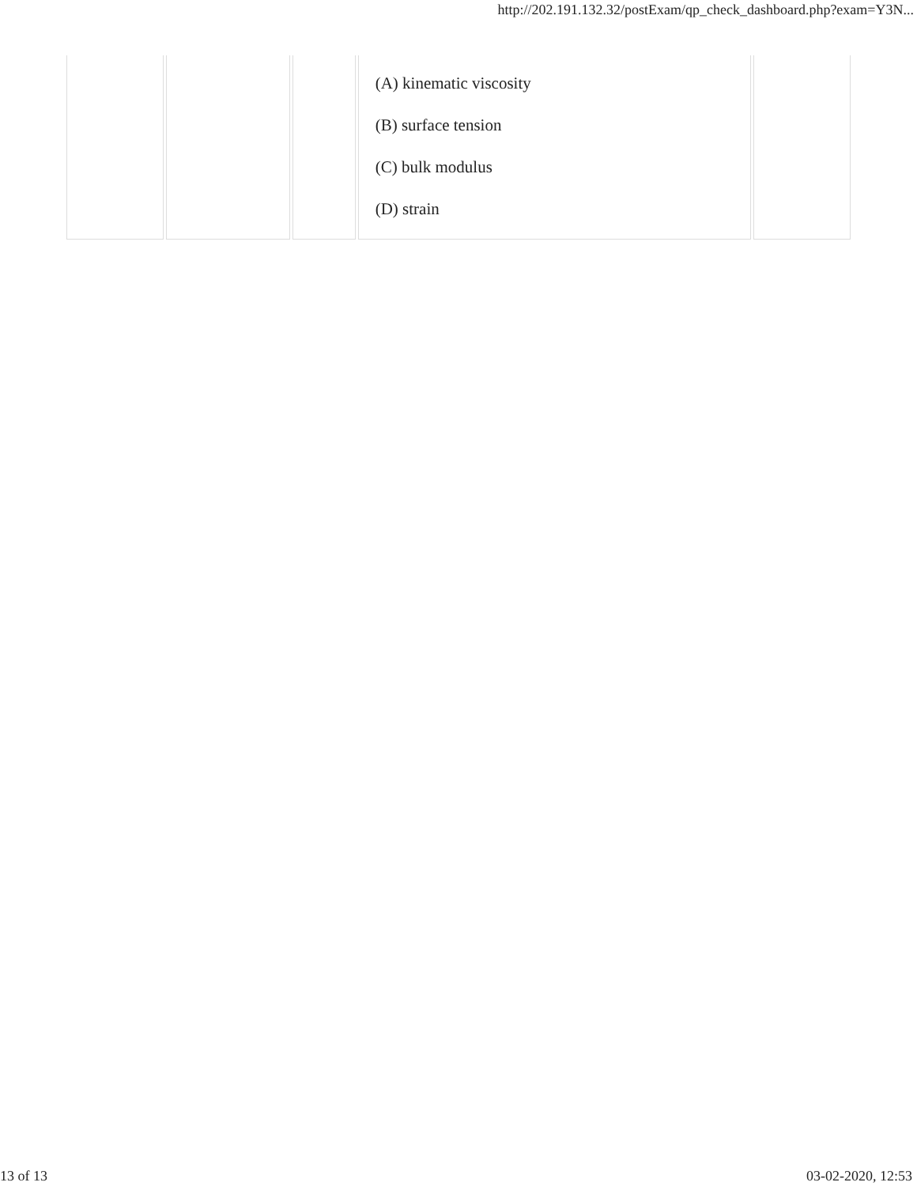http://202.191.132.32/postExam/qp_check_dashboard.php?exam=Y3N...
| | | | (A) kinematic viscosity (B) surface tension (C) bulk modulus (D) strain | |
13 of 13 03-02-2020, 12:53